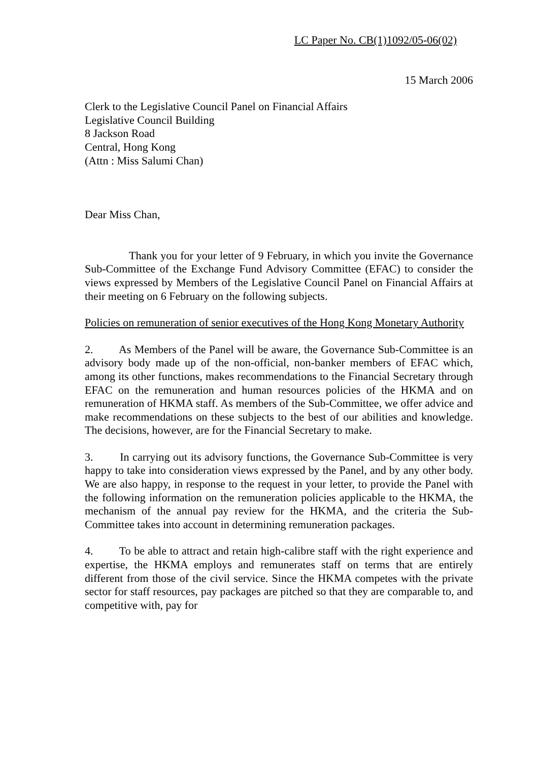LC Paper No. CB(1)1092/05-06(02)
15 March 2006
Clerk to the Legislative Council Panel on Financial Affairs
Legislative Council Building
8 Jackson Road
Central, Hong Kong
(Attn : Miss Salumi Chan)
Dear Miss Chan,
Thank you for your letter of 9 February, in which you invite the Governance Sub-Committee of the Exchange Fund Advisory Committee (EFAC) to consider the views expressed by Members of the Legislative Council Panel on Financial Affairs at their meeting on 6 February on the following subjects.
Policies on remuneration of senior executives of the Hong Kong Monetary Authority
2. As Members of the Panel will be aware, the Governance Sub-Committee is an advisory body made up of the non-official, non-banker members of EFAC which, among its other functions, makes recommendations to the Financial Secretary through EFAC on the remuneration and human resources policies of the HKMA and on remuneration of HKMA staff. As members of the Sub-Committee, we offer advice and make recommendations on these subjects to the best of our abilities and knowledge. The decisions, however, are for the Financial Secretary to make.
3. In carrying out its advisory functions, the Governance Sub-Committee is very happy to take into consideration views expressed by the Panel, and by any other body. We are also happy, in response to the request in your letter, to provide the Panel with the following information on the remuneration policies applicable to the HKMA, the mechanism of the annual pay review for the HKMA, and the criteria the Sub-Committee takes into account in determining remuneration packages.
4. To be able to attract and retain high-calibre staff with the right experience and expertise, the HKMA employs and remunerates staff on terms that are entirely different from those of the civil service. Since the HKMA competes with the private sector for staff resources, pay packages are pitched so that they are comparable to, and competitive with, pay for